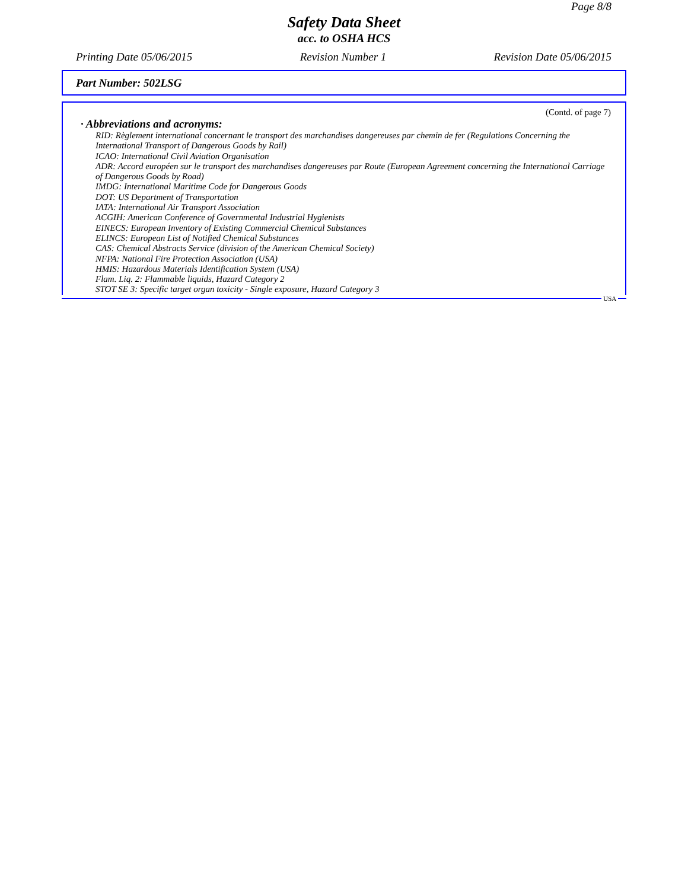Page 8/8
Safety Data Sheet
acc. to OSHA HCS
Printing Date 05/06/2015 Revision Number 1 Revision Date 05/06/2015
Part Number: 502LSG
(Contd. of page 7)
· Abbreviations and acronyms:
RID: Règlement international concernant le transport des marchandises dangereuses par chemin de fer (Regulations Concerning the International Transport of Dangerous Goods by Rail)
ICAO: International Civil Aviation Organisation
ADR: Accord européen sur le transport des marchandises dangereuses par Route (European Agreement concerning the International Carriage of Dangerous Goods by Road)
IMDG: International Maritime Code for Dangerous Goods
DOT: US Department of Transportation
IATA: International Air Transport Association
ACGIH: American Conference of Governmental Industrial Hygienists
EINECS: European Inventory of Existing Commercial Chemical Substances
ELINCS: European List of Notified Chemical Substances
CAS: Chemical Abstracts Service (division of the American Chemical Society)
NFPA: National Fire Protection Association (USA)
HMIS: Hazardous Materials Identification System (USA)
Flam. Liq. 2: Flammable liquids, Hazard Category 2
STOT SE 3: Specific target organ toxicity - Single exposure, Hazard Category 3
USA